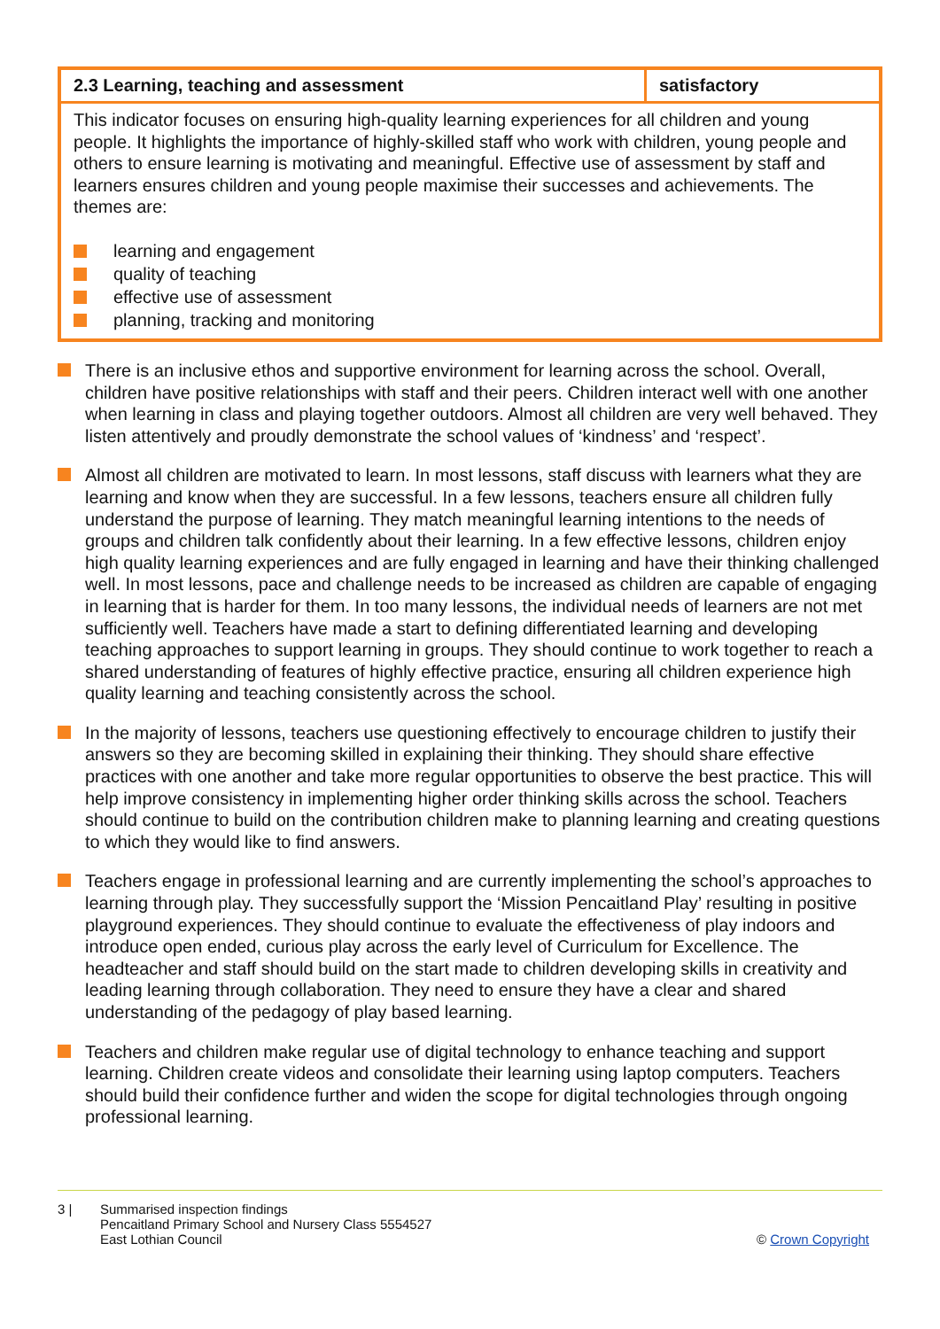| 2.3 Learning, teaching and assessment | satisfactory |
| --- | --- |
| This indicator focuses on ensuring high-quality learning experiences for all children and young people. It highlights the importance of highly-skilled staff who work with children, young people and others to ensure learning is motivating and meaningful. Effective use of assessment by staff and learners ensures children and young people maximise their successes and achievements. The themes are: learning and engagement quality of teaching effective use of assessment planning, tracking and monitoring | |
There is an inclusive ethos and supportive environment for learning across the school. Overall, children have positive relationships with staff and their peers. Children interact well with one another when learning in class and playing together outdoors. Almost all children are very well behaved. They listen attentively and proudly demonstrate the school values of ‘kindness’ and ‘respect’.
Almost all children are motivated to learn. In most lessons, staff discuss with learners what they are learning and know when they are successful. In a few lessons, teachers ensure all children fully understand the purpose of learning. They match meaningful learning intentions to the needs of groups and children talk confidently about their learning. In a few effective lessons, children enjoy high quality learning experiences and are fully engaged in learning and have their thinking challenged well. In most lessons, pace and challenge needs to be increased as children are capable of engaging in learning that is harder for them. In too many lessons, the individual needs of learners are not met sufficiently well. Teachers have made a start to defining differentiated learning and developing teaching approaches to support learning in groups. They should continue to work together to reach a shared understanding of features of highly effective practice, ensuring all children experience high quality learning and teaching consistently across the school.
In the majority of lessons, teachers use questioning effectively to encourage children to justify their answers so they are becoming skilled in explaining their thinking. They should share effective practices with one another and take more regular opportunities to observe the best practice. This will help improve consistency in implementing higher order thinking skills across the school. Teachers should continue to build on the contribution children make to planning learning and creating questions to which they would like to find answers.
Teachers engage in professional learning and are currently implementing the school’s approaches to learning through play. They successfully support the ‘Mission Pencaitland Play’ resulting in positive playground experiences. They should continue to evaluate the effectiveness of play indoors and introduce open ended, curious play across the early level of Curriculum for Excellence. The headteacher and staff should build on the start made to children developing skills in creativity and leading learning through collaboration. They need to ensure they have a clear and shared understanding of the pedagogy of play based learning.
Teachers and children make regular use of digital technology to enhance teaching and support learning. Children create videos and consolidate their learning using laptop computers. Teachers should build their confidence further and widen the scope for digital technologies through ongoing professional learning.
3 | Summarised inspection findings
Pencaitland Primary School and Nursery Class 5554527
East Lothian Council
© Crown Copyright